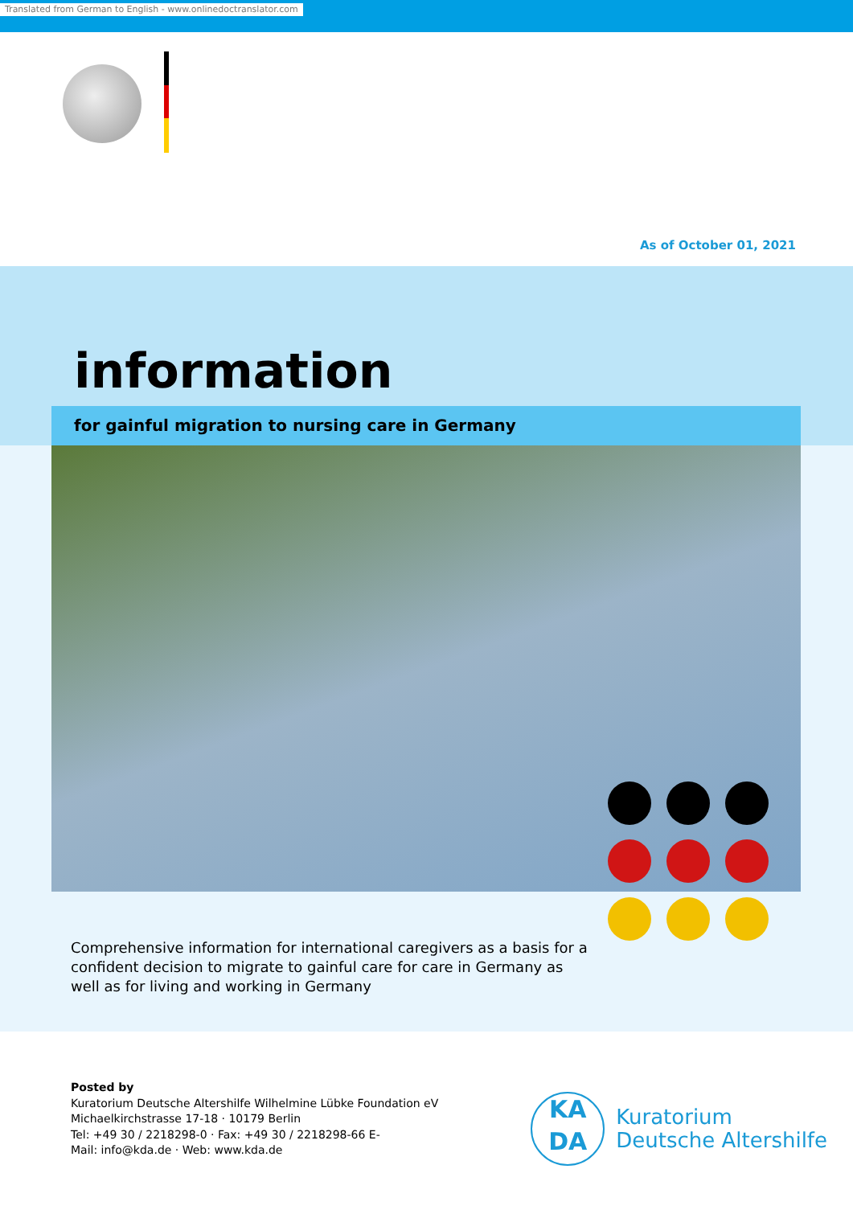Translated from German to English - www.onlinedoctranslator.com
As of October 01, 2021
information
for gainful migration to nursing care in Germany
Comprehensive information for international caregivers as a basis for a confident decision to migrate to gainful care for care in Germany as well as for living and working in Germany
Posted by
Kuratorium Deutsche Altershilfe Wilhelmine Lübke Foundation eV
Michaelkirchstrasse 17-18 · 10179 Berlin
Tel: +49 30 / 2218298-0 · Fax: +49 30 / 2218298-66 E-
Mail: info@kda.de · Web: www.kda.de
KA
DA
Kuratorium
Deutsche Altershilfe